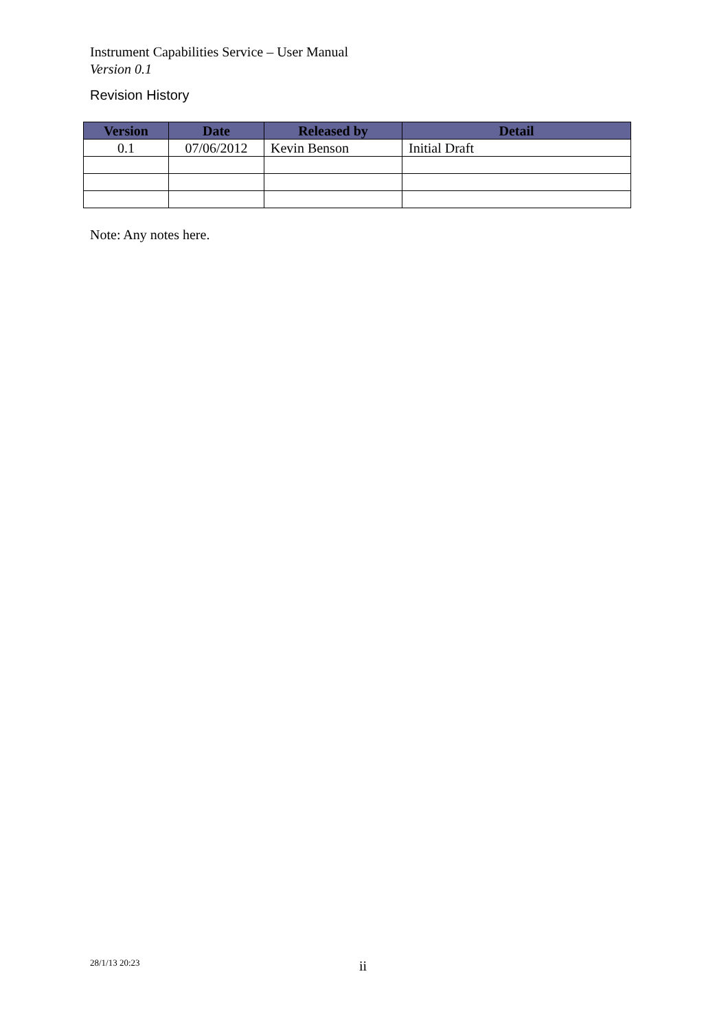Instrument Capabilities Service – User Manual
Version 0.1
Revision History
| Version | Date | Released by | Detail |
| --- | --- | --- | --- |
| 0.1 | 07/06/2012 | Kevin Benson | Initial Draft |
Note: Any notes here.
28/1/13 20:23 ii